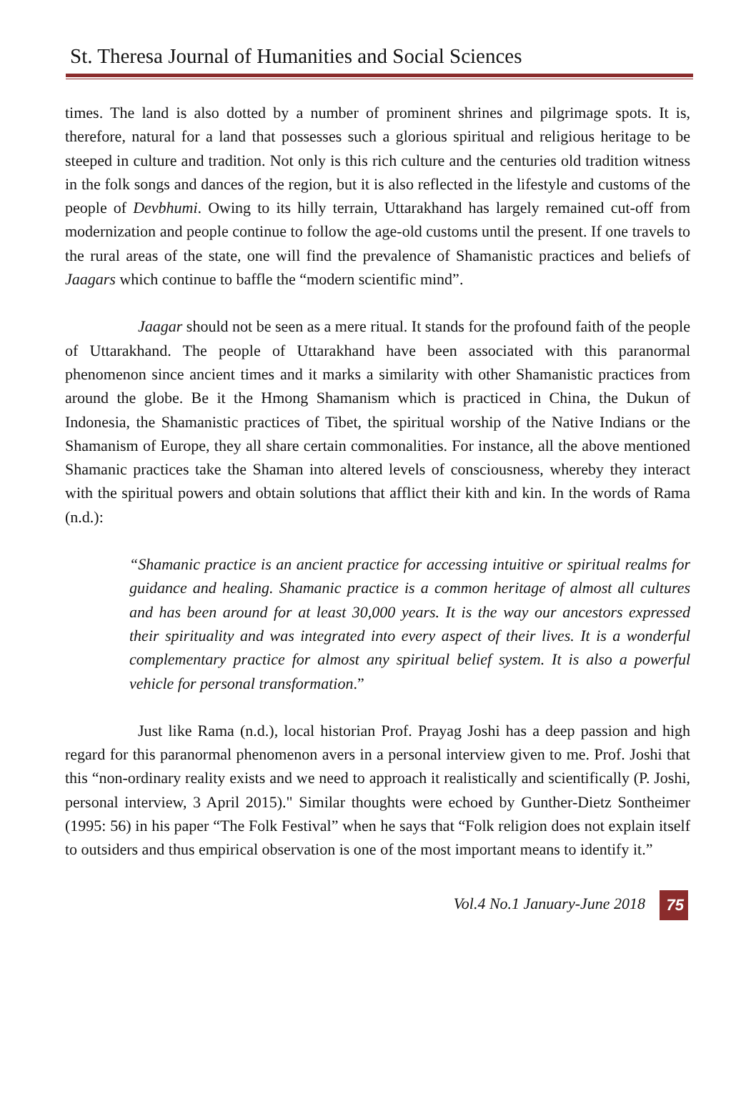St. Theresa Journal of Humanities and Social Sciences
times. The land is also dotted by a number of prominent shrines and pilgrimage spots. It is, therefore, natural for a land that possesses such a glorious spiritual and religious heritage to be steeped in culture and tradition. Not only is this rich culture and the centuries old tradition witness in the folk songs and dances of the region, but it is also reflected in the lifestyle and customs of the people of Devbhumi. Owing to its hilly terrain, Uttarakhand has largely remained cut-off from modernization and people continue to follow the age-old customs until the present. If one travels to the rural areas of the state, one will find the prevalence of Shamanistic practices and beliefs of Jaagars which continue to baffle the “modern scientific mind”.
Jaagar should not be seen as a mere ritual. It stands for the profound faith of the people of Uttarakhand. The people of Uttarakhand have been associated with this paranormal phenomenon since ancient times and it marks a similarity with other Shamanistic practices from around the globe. Be it the Hmong Shamanism which is practiced in China, the Dukun of Indonesia, the Shamanistic practices of Tibet, the spiritual worship of the Native Indians or the Shamanism of Europe, they all share certain commonalities. For instance, all the above mentioned Shamanic practices take the Shaman into altered levels of consciousness, whereby they interact with the spiritual powers and obtain solutions that afflict their kith and kin. In the words of Rama (n.d.):
“Shamanic practice is an ancient practice for accessing intuitive or spiritual realms for guidance and healing. Shamanic practice is a common heritage of almost all cultures and has been around for at least 30,000 years. It is the way our ancestors expressed their spirituality and was integrated into every aspect of their lives. It is a wonderful complementary practice for almost any spiritual belief system. It is also a powerful vehicle for personal transformation.”
Just like Rama (n.d.), local historian Prof. Prayag Joshi has a deep passion and high regard for this paranormal phenomenon avers in a personal interview given to me. Prof. Joshi that this “non-ordinary reality exists and we need to approach it realistically and scientifically (P. Joshi, personal interview, 3 April 2015)." Similar thoughts were echoed by Gunther-Dietz Sontheimer (1995: 56) in his paper “The Folk Festival” when he says that “Folk religion does not explain itself to outsiders and thus empirical observation is one of the most important means to identify it.”
Vol.4 No.1 January-June 2018 75